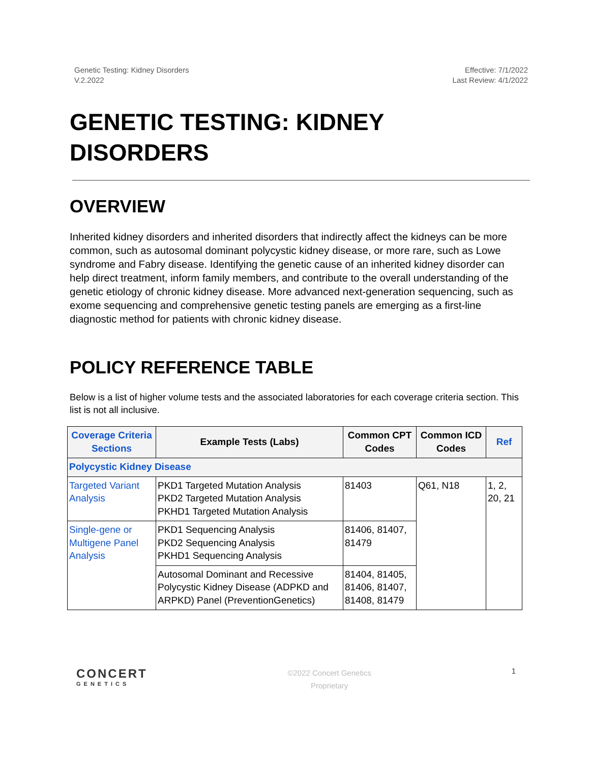Genetic Testing: Kidney Disorders
V.2.2022
Effective: 7/1/2022
Last Review: 4/1/2022
GENETIC TESTING: KIDNEY DISORDERS
OVERVIEW
Inherited kidney disorders and inherited disorders that indirectly affect the kidneys can be more common, such as autosomal dominant polycystic kidney disease, or more rare, such as Lowe syndrome and Fabry disease. Identifying the genetic cause of an inherited kidney disorder can help direct treatment, inform family members, and contribute to the overall understanding of the genetic etiology of chronic kidney disease. More advanced next-generation sequencing, such as exome sequencing and comprehensive genetic testing panels are emerging as a first-line diagnostic method for patients with chronic kidney disease.
POLICY REFERENCE TABLE
Below is a list of higher volume tests and the associated laboratories for each coverage criteria section. This list is not all inclusive.
| Coverage Criteria Sections | Example Tests (Labs) | Common CPT Codes | Common ICD Codes | Ref |
| --- | --- | --- | --- | --- |
| Polycystic Kidney Disease | | | | |
| Targeted Variant Analysis | PKD1 Targeted Mutation Analysis PKD2 Targeted Mutation Analysis PKHD1 Targeted Mutation Analysis | 81403 | Q61, N18 | 1, 2, 20, 21 |
| Single-gene or Multigene Panel Analysis | PKD1 Sequencing Analysis PKD2 Sequencing Analysis PKHD1 Sequencing Analysis | 81406, 81407, 81479 | | |
| | Autosomal Dominant and Recessive Polycystic Kidney Disease (ADPKD and ARPKD) Panel (PreventionGenetics) | 81404, 81405, 81406, 81407, 81408, 81479 | | |
CONCERT
GENETICS
©2022 Concert Genetics
Proprietary
1